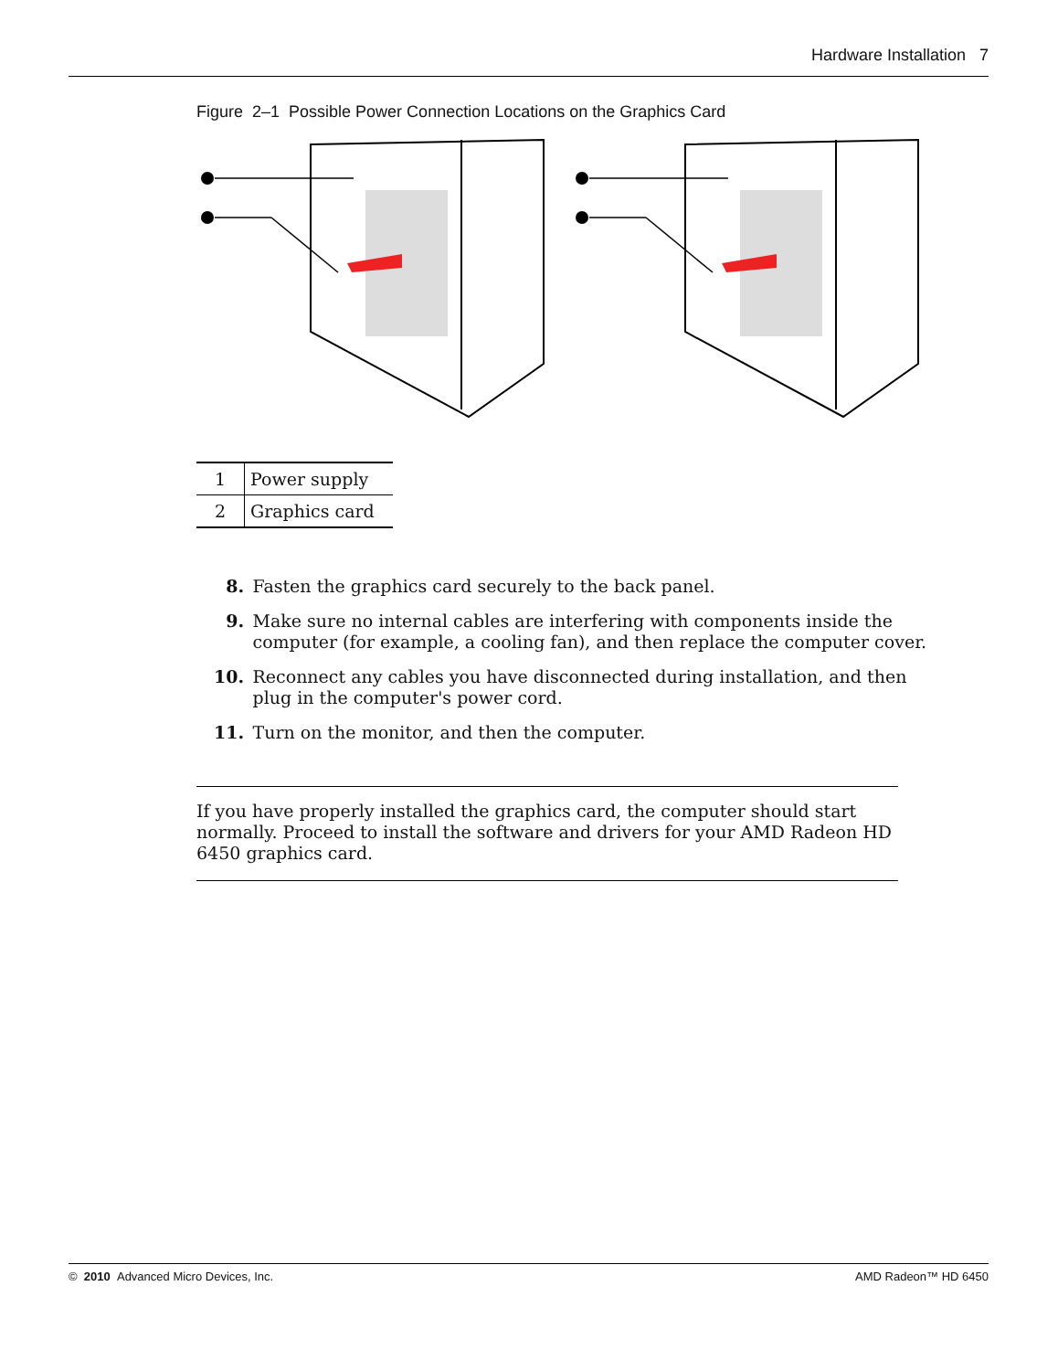Hardware Installation 7
Figure 2–1 Possible Power Connection Locations on the Graphics Card
| 1 | Power supply |
| 2 | Graphics card |
8. Fasten the graphics card securely to the back panel.
9. Make sure no internal cables are interfering with components inside the computer (for example, a cooling fan), and then replace the computer cover.
10. Reconnect any cables you have disconnected during installation, and then plug in the computer's power cord.
11. Turn on the monitor, and then the computer.
If you have properly installed the graphics card, the computer should start normally. Proceed to install the software and drivers for your AMD Radeon HD 6450 graphics card.
© 2010 Advanced Micro Devices, Inc. AMD Radeon™ HD 6450